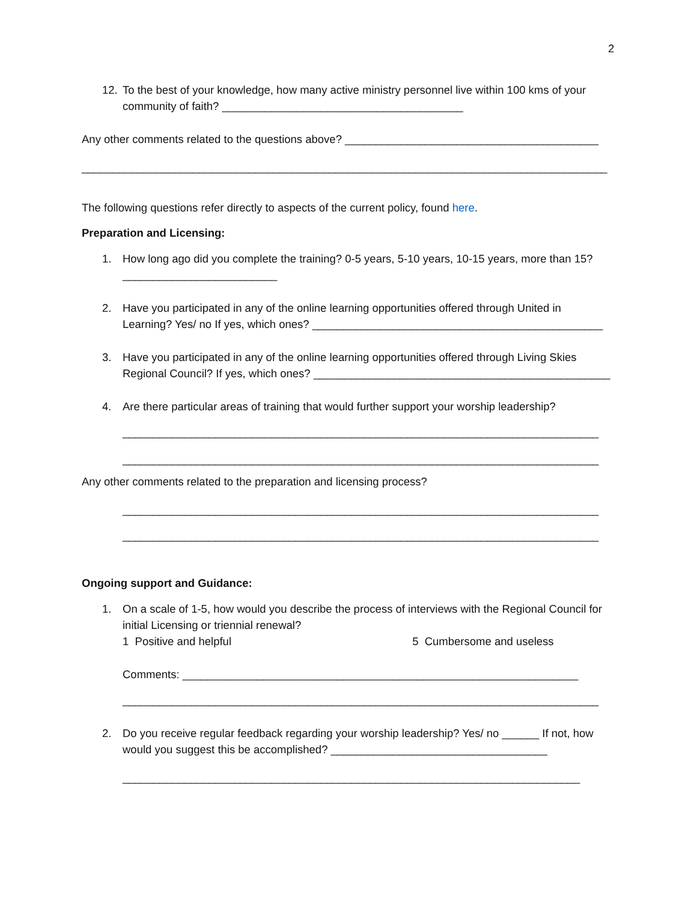2
12. To the best of your knowledge, how many active ministry personnel live within 100 kms of your community of faith? _______________________________________
Any other comments related to the questions above? _________________________________________
_____________________________________________________________________________________
The following questions refer directly to aspects of the current policy, found here.
Preparation and Licensing:
1. How long ago did you complete the training? 0-5 years, 5-10 years, 10-15 years, more than 15?
_________________________
2. Have you participated in any of the online learning opportunities offered through United in Learning? Yes/ no If yes, which ones? _______________________________________________
3. Have you participated in any of the online learning opportunities offered through Living Skies Regional Council? If yes, which ones? ________________________________________________
4. Are there particular areas of training that would further support your worship leadership?
_____________________________________________________________________________
_____________________________________________________________________________
Any other comments related to the preparation and licensing process?
_____________________________________________________________________________
_____________________________________________________________________________
Ongoing support and Guidance:
1. On a scale of 1-5, how would you describe the process of interviews with the Regional Council for initial Licensing or triennial renewal?
1 Positive and helpful 5 Cumbersome and useless
Comments: ________________________________________________________________
_____________________________________________________________________________
2. Do you receive regular feedback regarding your worship leadership? Yes/ no ______ If not, how would you suggest this be accomplished? ___________________________________
__________________________________________________________________________